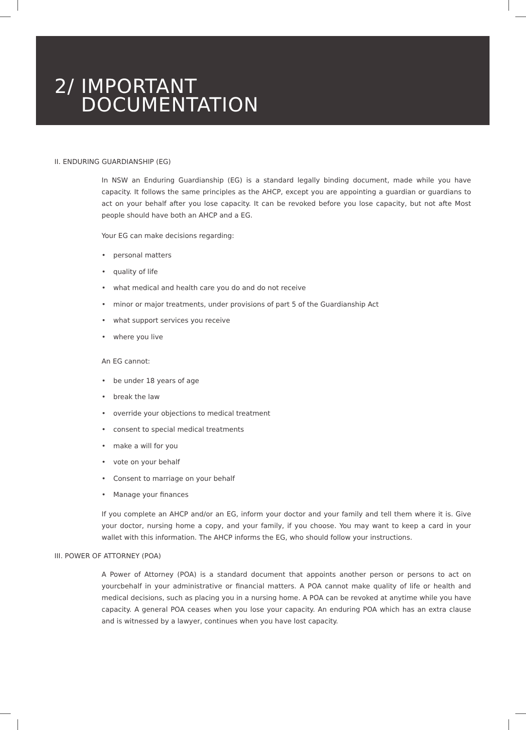2/ IMPORTANT
DOCUMENTATION
II. ENDURING GUARDIANSHIP (EG)
In NSW an Enduring Guardianship (EG) is a standard legally binding document, made while you have capacity. It follows the same principles as the AHCP, except you are appointing a guardian or guardians to act on your behalf after you lose capacity. It can be revoked before you lose capacity, but not afte Most people should have both an AHCP and a EG.
Your EG can make decisions regarding:
• personal matters
• quality of life
• what medical and health care you do and do not receive
• minor or major treatments, under provisions of part 5 of the Guardianship Act
• what support services you receive
• where you live
An EG cannot:
• be under 18 years of age
• break the law
• override your objections to medical treatment
• consent to special medical treatments
• make a will for you
• vote on your behalf
• Consent to marriage on your behalf
• Manage your finances
If you complete an AHCP and/or an EG, inform your doctor and your family and tell them where it is. Give your doctor, nursing home a copy, and your family, if you choose. You may want to keep a card in your wallet with this information. The AHCP informs the EG, who should follow your instructions.
III. POWER OF ATTORNEY (POA)
A Power of Attorney (POA) is a standard document that appoints another person or persons to act on yourcbehalf in your administrative or financial matters. A POA cannot make quality of life or health and medical decisions, such as placing you in a nursing home. A POA can be revoked at anytime while you have capacity. A general POA ceases when you lose your capacity. An enduring POA which has an extra clause and is witnessed by a lawyer, continues when you have lost capacity.